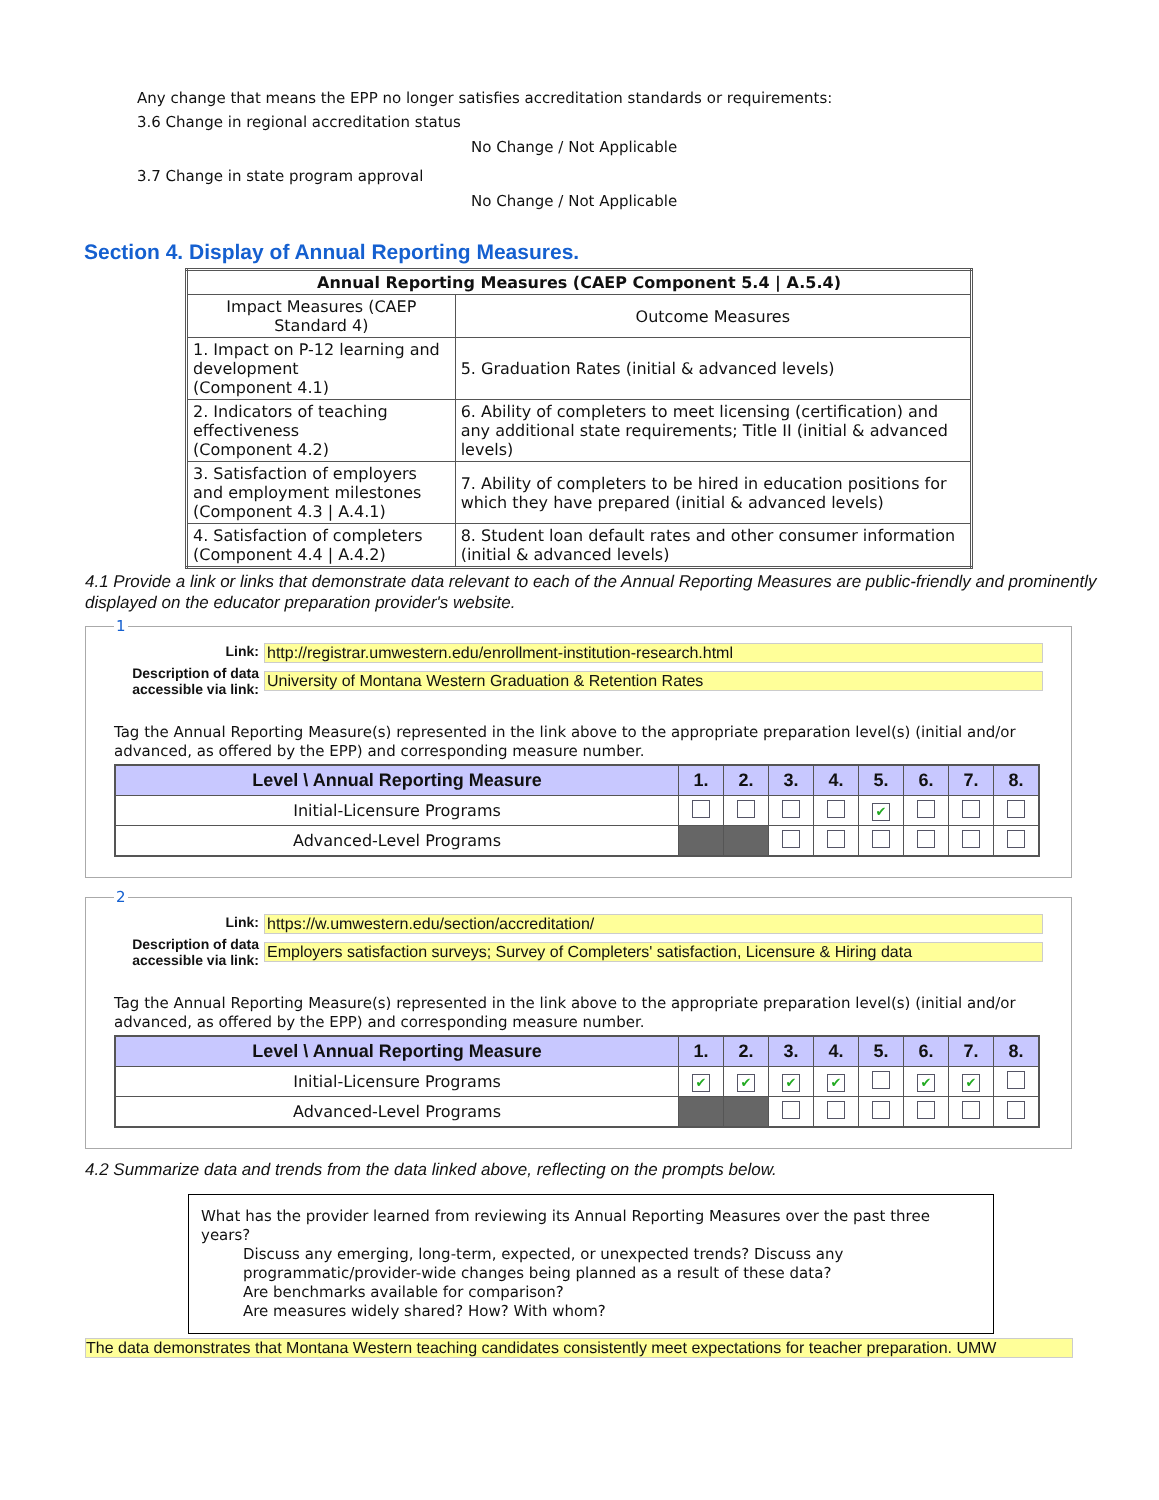Any change that means the EPP no longer satisfies accreditation standards or requirements:
3.6 Change in regional accreditation status
No Change / Not Applicable
3.7 Change in state program approval
No Change / Not Applicable
Section 4. Display of Annual Reporting Measures.
| Annual Reporting Measures (CAEP Component 5.4 / A.5.4) | |
| --- | --- |
| Impact Measures (CAEP Standard 4) | Outcome Measures |
| 1. Impact on P-12 learning and development (Component 4.1) | 5. Graduation Rates (initial & advanced levels) |
| 2. Indicators of teaching effectiveness (Component 4.2) | 6. Ability of completers to meet licensing (certification) and any additional state requirements; Title II (initial & advanced levels) |
| 3. Satisfaction of employers and employment milestones (Component 4.3 / A.4.1) | 7. Ability of completers to be hired in education positions for which they have prepared (initial & advanced levels) |
| 4. Satisfaction of completers (Component 4.4 / A.4.2) | 8. Student loan default rates and other consumer information (initial & advanced levels) |
4.1 Provide a link or links that demonstrate data relevant to each of the Annual Reporting Measures are public-friendly and prominently displayed on the educator preparation provider's website.
1
Link: http://registrar.umwestern.edu/enrollment-institution-research.html
Description of data accessible via link: University of Montana Western Graduation & Retention Rates
Tag the Annual Reporting Measure(s) represented in the link above to the appropriate preparation level(s) (initial and/or advanced, as offered by the EPP) and corresponding measure number.
| Level \ Annual Reporting Measure | 1. | 2. | 3. | 4. | 5. | 6. | 7. | 8. |
| --- | --- | --- | --- | --- | --- | --- | --- | --- |
| Initial-Licensure Programs | | | | | ✔ | | | |
| Advanced-Level Programs | | | | | | | | |
2
Link: https://w.umwestern.edu/section/accreditation/
Description of data accessible via link: Employers satisfaction surveys; Survey of Completers' satisfaction, Licensure & Hiring data
Tag the Annual Reporting Measure(s) represented in the link above to the appropriate preparation level(s) (initial and/or advanced, as offered by the EPP) and corresponding measure number.
| Level \ Annual Reporting Measure | 1. | 2. | 3. | 4. | 5. | 6. | 7. | 8. |
| --- | --- | --- | --- | --- | --- | --- | --- | --- |
| Initial-Licensure Programs | ✔ | ✔ | ✔ | ✔ | | ✔ | ✔ | |
| Advanced-Level Programs | | | | | | | | |
4.2 Summarize data and trends from the data linked above, reflecting on the prompts below.
What has the provider learned from reviewing its Annual Reporting Measures over the past three years?
Discuss any emerging, long-term, expected, or unexpected trends? Discuss any programmatic/provider-wide changes being planned as a result of these data?
Are benchmarks available for comparison?
Are measures widely shared? How? With whom?
The data demonstrates that Montana Western teaching candidates consistently meet expectations for teacher preparation. UMW